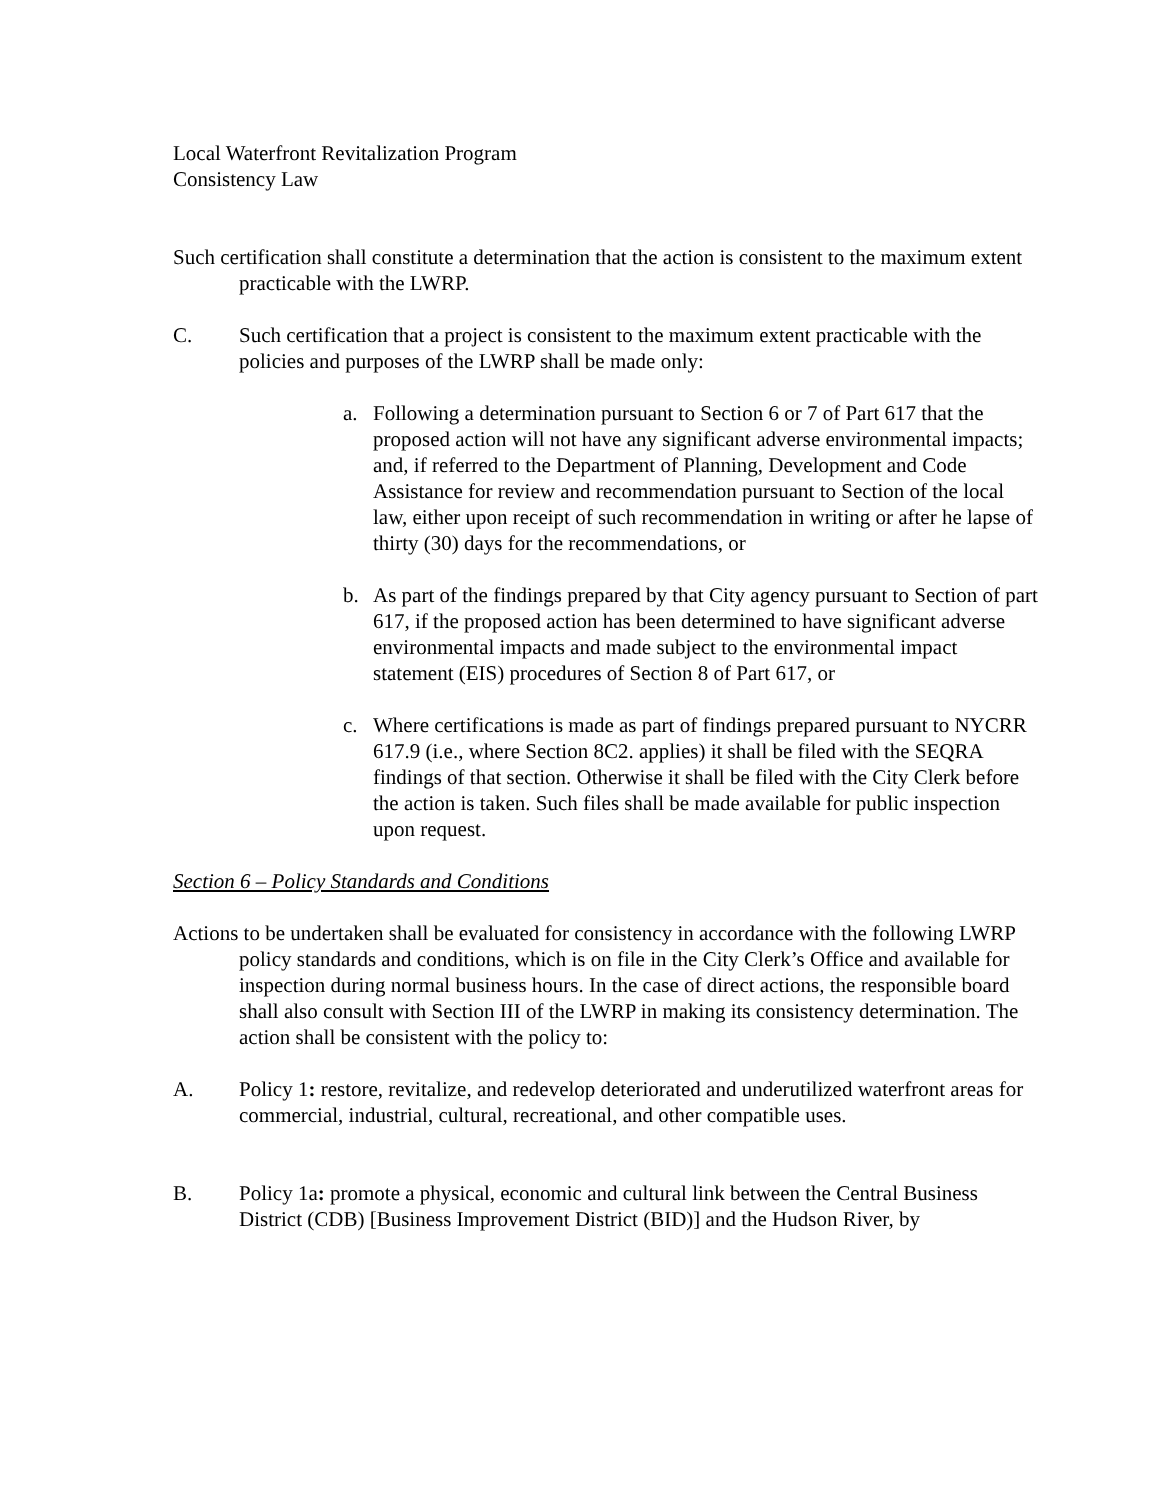Local Waterfront Revitalization Program
Consistency Law
Such certification shall constitute a determination that the action is consistent to the maximum extent practicable with the LWRP.
C. Such certification that a project is consistent to the maximum extent practicable with the policies and purposes of the LWRP shall be made only:
a. Following a determination pursuant to Section 6 or 7 of Part 617 that the proposed action will not have any significant adverse environmental impacts; and, if referred to the Department of Planning, Development and Code Assistance for review and recommendation pursuant to Section of the local law, either upon receipt of such recommendation in writing or after he lapse of thirty (30) days for the recommendations, or
b. As part of the findings prepared by that City agency pursuant to Section of part 617, if the proposed action has been determined to have significant adverse environmental impacts and made subject to the environmental impact statement (EIS) procedures of Section 8 of Part 617, or
c. Where certifications is made as part of findings prepared pursuant to NYCRR 617.9 (i.e., where Section 8C2. applies) it shall be filed with the SEQRA findings of that section. Otherwise it shall be filed with the City Clerk before the action is taken. Such files shall be made available for public inspection upon request.
Section 6 – Policy Standards and Conditions
Actions to be undertaken shall be evaluated for consistency in accordance with the following LWRP policy standards and conditions, which is on file in the City Clerk’s Office and available for inspection during normal business hours. In the case of direct actions, the responsible board shall also consult with Section III of the LWRP in making its consistency determination. The action shall be consistent with the policy to:
A. Policy 1: restore, revitalize, and redevelop deteriorated and underutilized waterfront areas for commercial, industrial, cultural, recreational, and other compatible uses.
B. Policy 1a: promote a physical, economic and cultural link between the Central Business District (CDB) [Business Improvement District (BID)] and the Hudson River, by